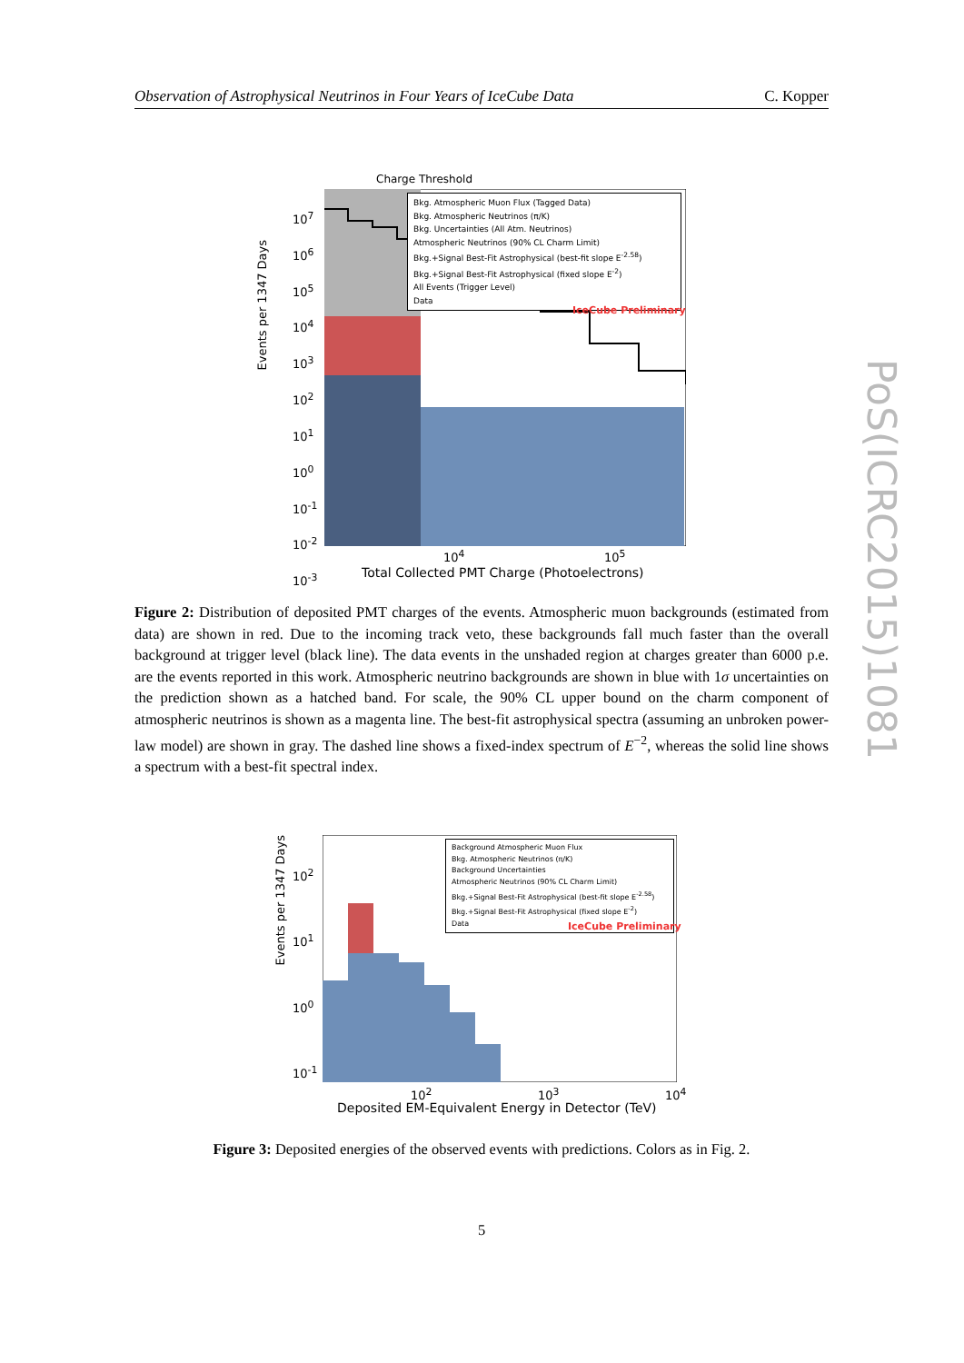Observation of Astrophysical Neutrinos in Four Years of IceCube Data C. Kopper
PoS(ICRC2015)1081
Charge Threshold
Bkg. Atmospheric Muon Flux (Tagged Data)
Bkg. Atmospheric Neutrinos (π/K)
Bkg. Uncertainties (All Atm. Neutrinos)
Atmospheric Neutrinos (90% CL Charm Limit)
Bkg.+Signal Best-Fit Astrophysical (best-fit slope E<sup>-2.58</sup>)
Bkg.+Signal Best-Fit Astrophysical (fixed slope E<sup>-2</sup>)
All Events (Trigger Level)
Data
IceCube Preliminary
10<sup>7</sup>
10<sup>6</sup>
10<sup>5</sup>
10<sup>4</sup>
10<sup>3</sup>
10<sup>2</sup>
10<sup>1</sup>
10<sup>0</sup>
10<sup>-1</sup>
10<sup>-2</sup>
10<sup>-3</sup>
Events per 1347 Days
10<sup>4</sup> 10<sup>5</sup>
Total Collected PMT Charge (Photoelectrons)
Figure 2: Distribution of deposited PMT charges of the events. Atmospheric muon backgrounds (estimated from data) are shown in red. Due to the incoming track veto, these backgrounds fall much faster than the overall background at trigger level (black line). The data events in the unshaded region at charges greater than 6000 p.e. are the events reported in this work. Atmospheric neutrino backgrounds are shown in blue with 1σ uncertainties on the prediction shown as a hatched band. For scale, the 90% CL upper bound on the charm component of atmospheric neutrinos is shown as a magenta line. The best-fit astrophysical spectra (assuming an unbroken power-law model) are shown in gray. The dashed line shows a fixed-index spectrum of E<sup>−2</sup>, whereas the solid line shows a spectrum with a best-fit spectral index.
Background Atmospheric Muon Flux
Bkg. Atmospheric Neutrinos (π/K)
Background Uncertainties
Atmospheric Neutrinos (90% CL Charm Limit)
Bkg.+Signal Best-Fit Astrophysical (best-fit slope E<sup>-2.58</sup>)
Bkg.+Signal Best-Fit Astrophysical (fixed slope E<sup>-2</sup>)
Data
IceCube Preliminary
10<sup>2</sup>
10<sup>1</sup>
10<sup>0</sup>
10<sup>-1</sup>
Events per 1347 Days
10<sup>2</sup> 10<sup>3</sup> 10<sup>4</sup>
Deposited EM-Equivalent Energy in Detector (TeV)
Figure 3: Deposited energies of the observed events with predictions. Colors as in Fig. 2.
5